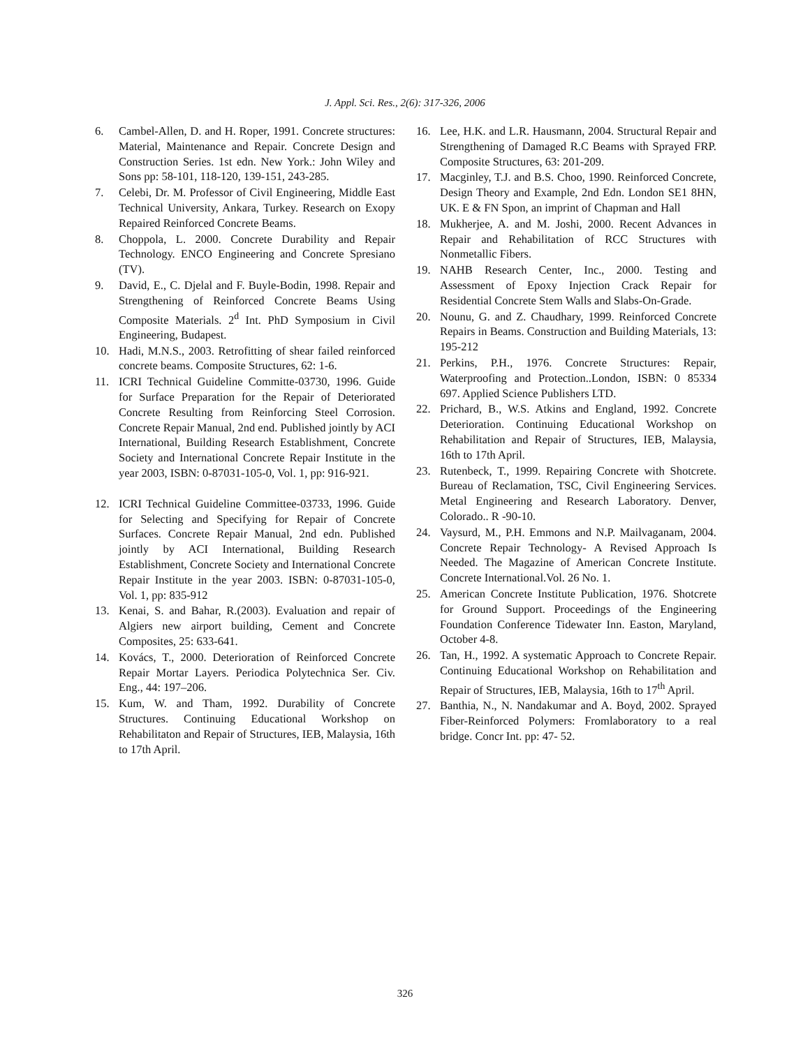J. Appl. Sci. Res., 2(6): 317-326, 2006
6. Cambel-Allen, D. and H. Roper, 1991. Concrete structures: Material, Maintenance and Repair. Concrete Design and Construction Series. 1st edn. New York.: John Wiley and Sons pp: 58-101, 118-120, 139-151, 243-285.
7. Celebi, Dr. M. Professor of Civil Engineering, Middle East Technical University, Ankara, Turkey. Research on Exopy Repaired Reinforced Concrete Beams.
8. Choppola, L. 2000. Concrete Durability and Repair Technology. ENCO Engineering and Concrete Spresiano (TV).
9. David, E., C. Djelal and F. Buyle-Bodin, 1998. Repair and Strengthening of Reinforced Concrete Beams Using Composite Materials. 2<sup>d</sup> Int. PhD Symposium in Civil Engineering, Budapest.
10. Hadi, M.N.S., 2003. Retrofitting of shear failed reinforced concrete beams. Composite Structures, 62: 1-6.
11. ICRI Technical Guideline Committe-03730, 1996. Guide for Surface Preparation for the Repair of Deteriorated Concrete Resulting from Reinforcing Steel Corrosion. Concrete Repair Manual, 2nd end. Published jointly by ACI International, Building Research Establishment, Concrete Society and International Concrete Repair Institute in the year 2003, ISBN: 0-87031-105-0, Vol. 1, pp: 916-921.
12. ICRI Technical Guideline Committee-03733, 1996. Guide for Selecting and Specifying for Repair of Concrete Surfaces. Concrete Repair Manual, 2nd edn. Published jointly by ACI International, Building Research Establishment, Concrete Society and International Concrete Repair Institute in the year 2003. ISBN: 0-87031-105-0, Vol. 1, pp: 835-912
13. Kenai, S. and Bahar, R.(2003). Evaluation and repair of Algiers new airport building, Cement and Concrete Composites, 25: 633-641.
14. Kovács, T., 2000. Deterioration of Reinforced Concrete Repair Mortar Layers. Periodica Polytechnica Ser. Civ. Eng., 44: 197–206.
15. Kum, W. and Tham, 1992. Durability of Concrete Structures. Continuing Educational Workshop on Rehabilitaton and Repair of Structures, IEB, Malaysia, 16th to 17th April.
16. Lee, H.K. and L.R. Hausmann, 2004. Structural Repair and Strengthening of Damaged R.C Beams with Sprayed FRP. Composite Structures, 63: 201-209.
17. Macginley, T.J. and B.S. Choo, 1990. Reinforced Concrete, Design Theory and Example, 2nd Edn. London SE1 8HN, UK. E & FN Spon, an imprint of Chapman and Hall
18. Mukherjee, A. and M. Joshi, 2000. Recent Advances in Repair and Rehabilitation of RCC Structures with Nonmetallic Fibers.
19. NAHB Research Center, Inc., 2000. Testing and Assessment of Epoxy Injection Crack Repair for Residential Concrete Stem Walls and Slabs-On-Grade.
20. Nounu, G. and Z. Chaudhary, 1999. Reinforced Concrete Repairs in Beams. Construction and Building Materials, 13: 195-212
21. Perkins, P.H., 1976. Concrete Structures: Repair, Waterproofing and Protection..London, ISBN: 0 85334 697. Applied Science Publishers LTD.
22. Prichard, B., W.S. Atkins and England, 1992. Concrete Deterioration. Continuing Educational Workshop on Rehabilitation and Repair of Structures, IEB, Malaysia, 16th to 17th April.
23. Rutenbeck, T., 1999. Repairing Concrete with Shotcrete. Bureau of Reclamation, TSC, Civil Engineering Services. Metal Engineering and Research Laboratory. Denver, Colorado.. R -90-10.
24. Vaysurd, M., P.H. Emmons and N.P. Mailvaganam, 2004. Concrete Repair Technology- A Revised Approach Is Needed. The Magazine of American Concrete Institute. Concrete International.Vol. 26 No. 1.
25. American Concrete Institute Publication, 1976. Shotcrete for Ground Support. Proceedings of the Engineering Foundation Conference Tidewater Inn. Easton, Maryland, October 4-8.
26. Tan, H., 1992. A systematic Approach to Concrete Repair. Continuing Educational Workshop on Rehabilitation and Repair of Structures, IEB, Malaysia, 16th to 17<sup>th</sup> April.
27. Banthia, N., N. Nandakumar and A. Boyd, 2002. Sprayed Fiber-Reinforced Polymers: Fromlaboratory to a real bridge. Concr Int. pp: 47- 52.
326